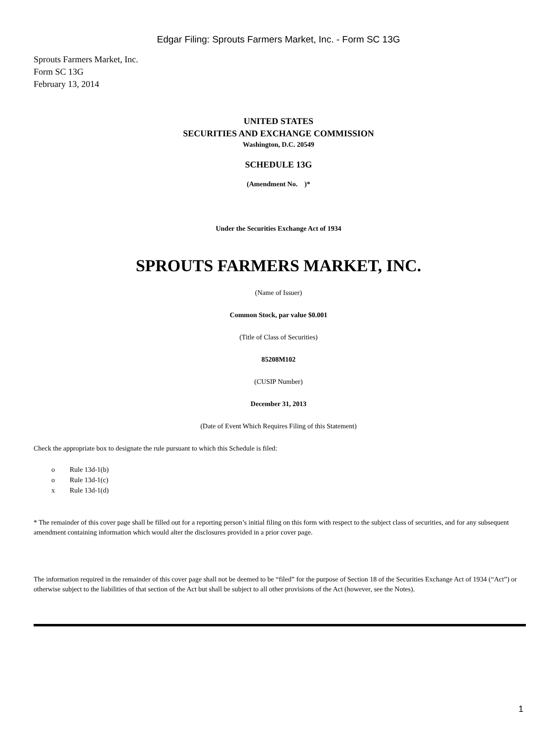Edgar Filing: Sprouts Farmers Market, Inc. - Form SC 13G
Sprouts Farmers Market, Inc.
Form SC 13G
February 13, 2014
UNITED STATES
SECURITIES AND EXCHANGE COMMISSION
Washington, D.C. 20549
SCHEDULE 13G
(Amendment No. )*
Under the Securities Exchange Act of 1934
SPROUTS FARMERS MARKET, INC.
(Name of Issuer)
Common Stock, par value $0.001
(Title of Class of Securities)
85208M102
(CUSIP Number)
December 31, 2013
(Date of Event Which Requires Filing of this Statement)
Check the appropriate box to designate the rule pursuant to which this Schedule is filed:
| o | Rule 13d-1(b) |
| o | Rule 13d-1(c) |
| x | Rule 13d-1(d) |
* The remainder of this cover page shall be filled out for a reporting person’s initial filing on this form with respect to the subject class of securities, and for any subsequent amendment containing information which would alter the disclosures provided in a prior cover page.
The information required in the remainder of this cover page shall not be deemed to be “filed” for the purpose of Section 18 of the Securities Exchange Act of 1934 (“Act”) or otherwise subject to the liabilities of that section of the Act but shall be subject to all other provisions of the Act (however, see the Notes).
1